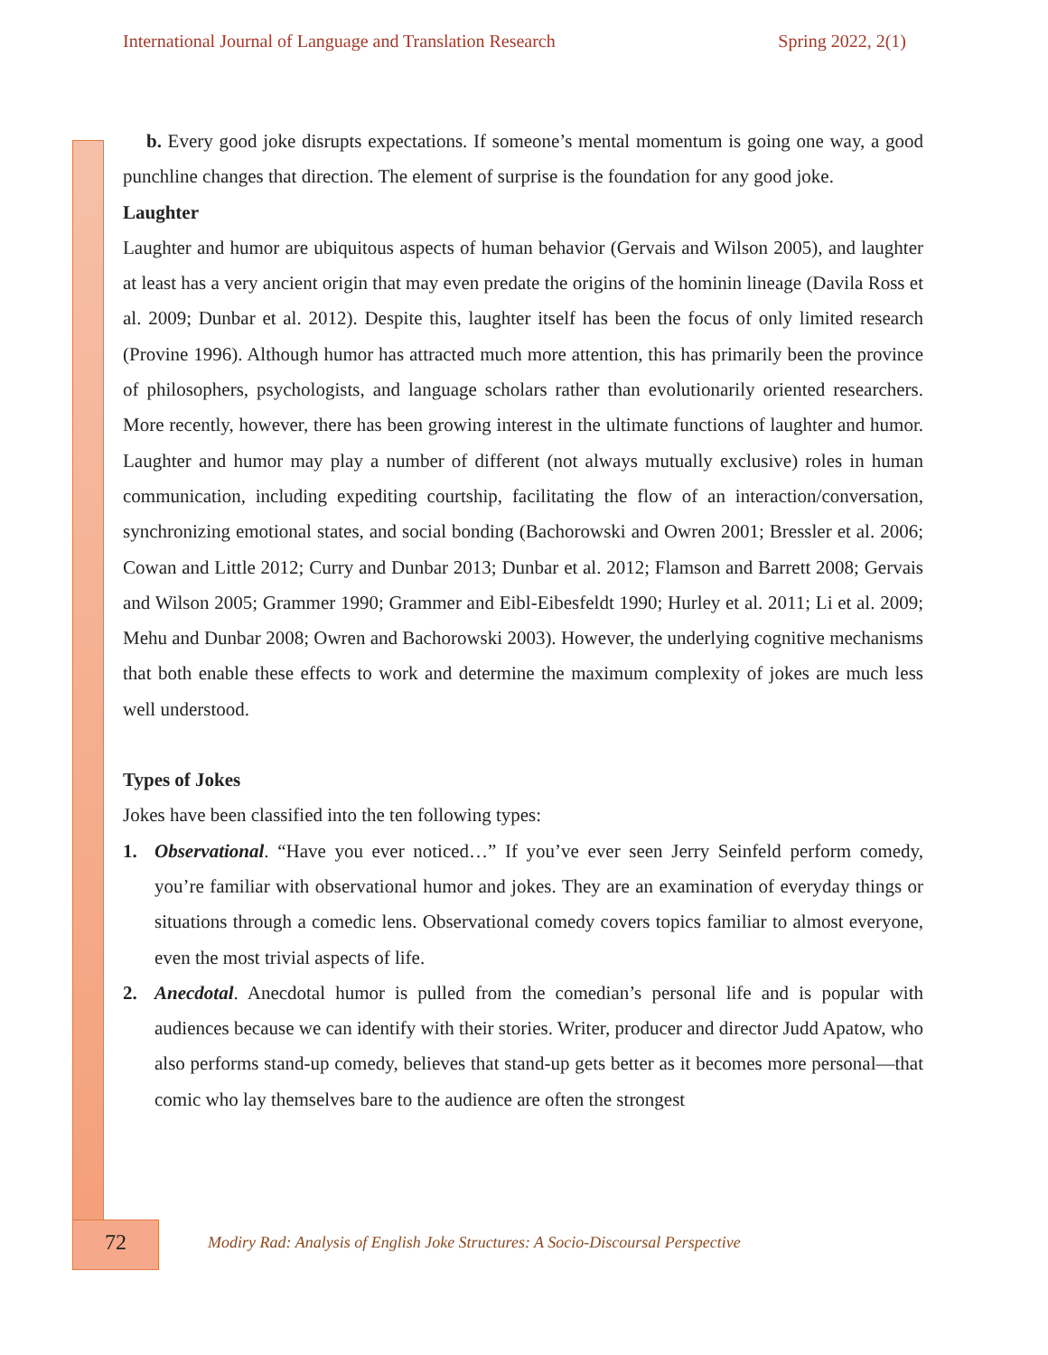International Journal of Language and Translation Research Spring 2022, 2(1)
b. Every good joke disrupts expectations. If someone’s mental momentum is going one way, a good punchline changes that direction. The element of surprise is the foundation for any good joke.
Laughter
Laughter and humor are ubiquitous aspects of human behavior (Gervais and Wilson 2005), and laughter at least has a very ancient origin that may even predate the origins of the hominin lineage (Davila Ross et al. 2009; Dunbar et al. 2012). Despite this, laughter itself has been the focus of only limited research (Provine 1996). Although humor has attracted much more attention, this has primarily been the province of philosophers, psychologists, and language scholars rather than evolutionarily oriented researchers. More recently, however, there has been growing interest in the ultimate functions of laughter and humor. Laughter and humor may play a number of different (not always mutually exclusive) roles in human communication, including expediting courtship, facilitating the flow of an interaction/conversation, synchronizing emotional states, and social bonding (Bachorowski and Owren 2001; Bressler et al. 2006; Cowan and Little 2012; Curry and Dunbar 2013; Dunbar et al. 2012; Flamson and Barrett 2008; Gervais and Wilson 2005; Grammer 1990; Grammer and Eibl-Eibesfeldt 1990; Hurley et al. 2011; Li et al. 2009; Mehu and Dunbar 2008; Owren and Bachorowski 2003). However, the underlying cognitive mechanisms that both enable these effects to work and determine the maximum complexity of jokes are much less well understood.
Types of Jokes
Jokes have been classified into the ten following types:
1. Observational. “Have you ever noticed…” If you’ve ever seen Jerry Seinfeld perform comedy, you’re familiar with observational humor and jokes. They are an examination of everyday things or situations through a comedic lens. Observational comedy covers topics familiar to almost everyone, even the most trivial aspects of life.
2. Anecdotal. Anecdotal humor is pulled from the comedian’s personal life and is popular with audiences because we can identify with their stories. Writer, producer and director Judd Apatow, who also performs stand-up comedy, believes that stand-up gets better as it becomes more personal—that comic who lay themselves bare to the audience are often the strongest
72 Modiry Rad: Analysis of English Joke Structures: A Socio-Discoursal Perspective